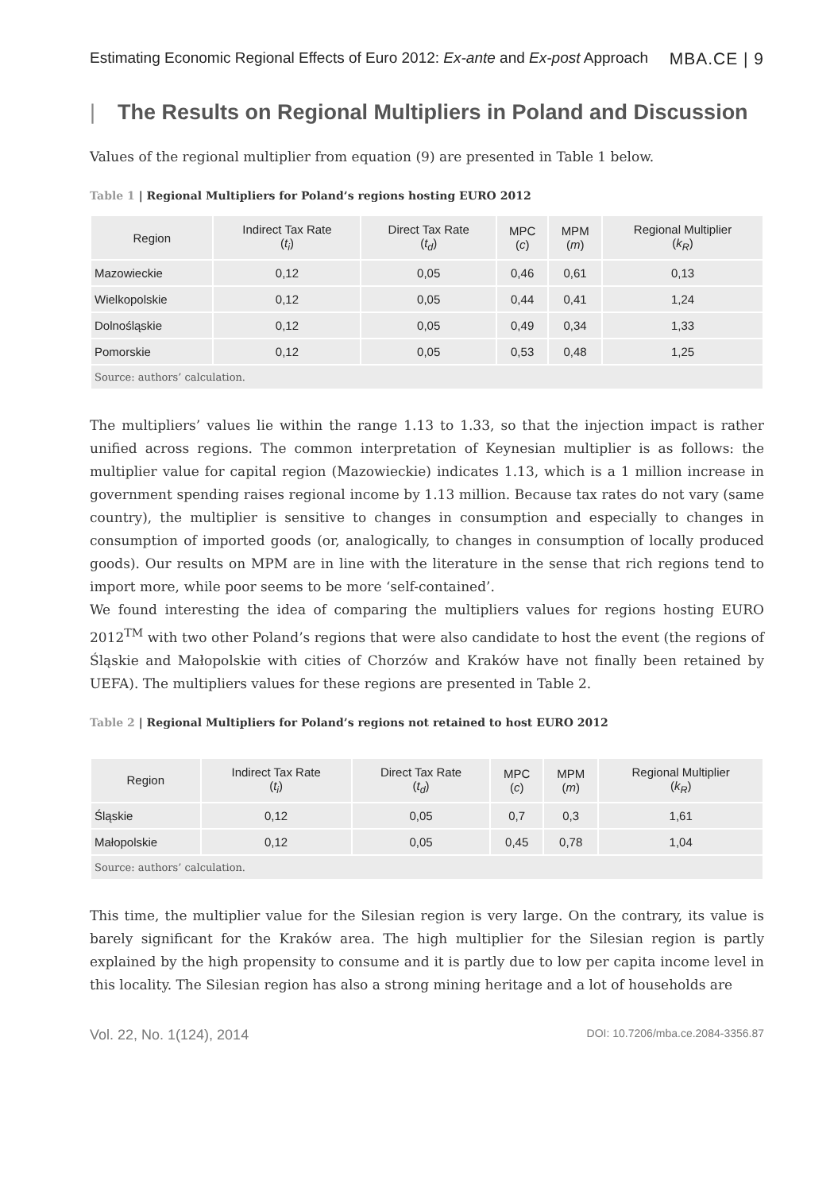Estimating Economic Regional Effects of Euro 2012: Ex-ante and Ex-post Approach
MBA.CE | 9
| The Results on Regional Multipliers in Poland and Discussion
Values of the regional multiplier from equation (9) are presented in Table 1 below.
Table 1 | Regional Multipliers for Poland’s regions hosting EURO 2012
| Region | Indirect Tax Rate ( t<sub>i</sub> ) | Direct Tax Rate ( t<sub>d</sub> ) | MPC ( c ) | MPM ( m ) | Regional Multiplier ( k<sub>R</sub> ) |
| --- | --- | --- | --- | --- | --- |
| Mazowieckie | 0,12 | 0,05 | 0,46 | 0,61 | 0,13 |
| Wielkopolskie | 0,12 | 0,05 | 0,44 | 0,41 | 1,24 |
| Dolnośląskie | 0,12 | 0,05 | 0,49 | 0,34 | 1,33 |
| Pomorskie | 0,12 | 0,05 | 0,53 | 0,48 | 1,25 |
| Source: authors’ calculation. | | | | | |
The multipliers’ values lie within the range 1.13 to 1.33, so that the injection impact is rather unified across regions. The common interpretation of Keynesian multiplier is as follows: the multiplier value for capital region (Mazowieckie) indicates 1.13, which is a 1 million increase in government spending raises regional income by 1.13 million. Because tax rates do not vary (same country), the multiplier is sensitive to changes in consumption and especially to changes in consumption of imported goods (or, analogically, to changes in consumption of locally produced goods). Our results on MPM are in line with the literature in the sense that rich regions tend to import more, while poor seems to be more ‘self-contained’.
We found interesting the idea of comparing the multipliers values for regions hosting EURO 2012<sup>TM</sup> with two other Poland’s regions that were also candidate to host the event (the regions of Śląskie and Małopolskie with cities of Chorzów and Kraków have not finally been retained by UEFA). The multipliers values for these regions are presented in Table 2.
Table 2 | Regional Multipliers for Poland’s regions not retained to host EURO 2012
| Region | Indirect Tax Rate ( t<sub>i</sub> ) | Direct Tax Rate ( t<sub>d</sub> ) | MPC ( c ) | MPM ( m ) | Regional Multiplier ( k<sub>R</sub> ) |
| --- | --- | --- | --- | --- | --- |
| Śląskie | 0,12 | 0,05 | 0,7 | 0,3 | 1,61 |
| Małopolskie | 0,12 | 0,05 | 0,45 | 0,78 | 1,04 |
| Source: authors’ calculation. | | | | | |
This time, the multiplier value for the Silesian region is very large. On the contrary, its value is barely significant for the Kraków area. The high multiplier for the Silesian region is partly explained by the high propensity to consume and it is partly due to low per capita income level in this locality. The Silesian region has also a strong mining heritage and a lot of households are
Vol. 22, No. 1(124), 2014
DOI: 10.7206/mba.ce.2084-3356.87